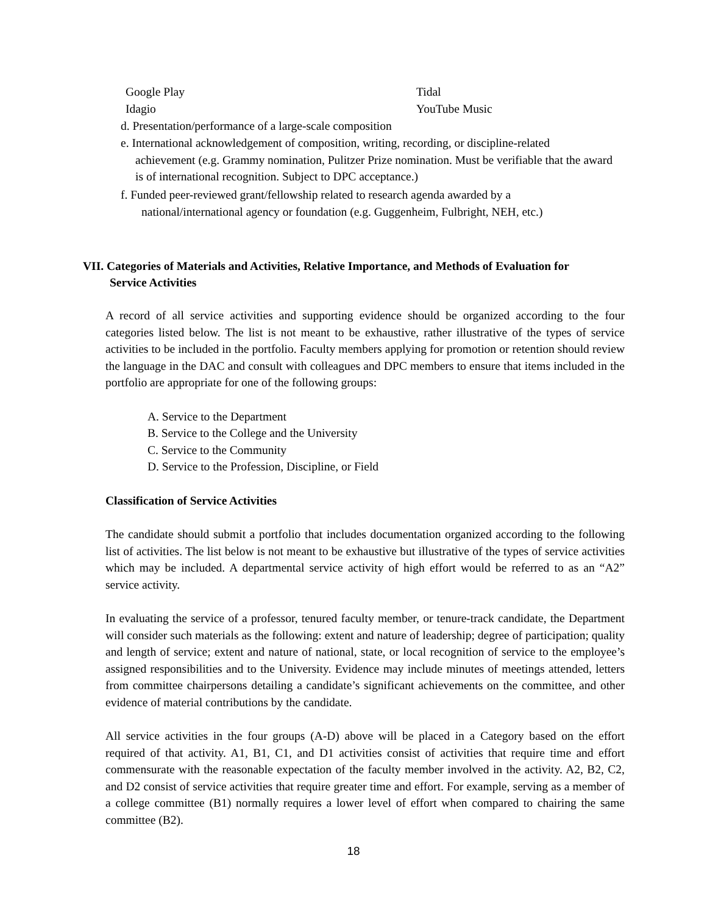Google Play
Idagio
Tidal
YouTube Music
d. Presentation/performance of a large-scale composition
e. International acknowledgement of composition, writing, recording, or discipline-related
achievement (e.g. Grammy nomination, Pulitzer Prize nomination. Must be verifiable that the award is of international recognition. Subject to DPC acceptance.)
f. Funded peer-reviewed grant/fellowship related to research agenda awarded by a
national/international agency or foundation (e.g. Guggenheim, Fulbright, NEH, etc.)
VII. Categories of Materials and Activities, Relative Importance, and Methods of Evaluation for
Service Activities
A record of all service activities and supporting evidence should be organized according to the four categories listed below. The list is not meant to be exhaustive, rather illustrative of the types of service activities to be included in the portfolio. Faculty members applying for promotion or retention should review the language in the DAC and consult with colleagues and DPC members to ensure that items included in the portfolio are appropriate for one of the following groups:
A. Service to the Department
B. Service to the College and the University
C. Service to the Community
D. Service to the Profession, Discipline, or Field
Classification of Service Activities
The candidate should submit a portfolio that includes documentation organized according to the following list of activities. The list below is not meant to be exhaustive but illustrative of the types of service activities which may be included. A departmental service activity of high effort would be referred to as an “A2” service activity.
In evaluating the service of a professor, tenured faculty member, or tenure-track candidate, the Department will consider such materials as the following: extent and nature of leadership; degree of participation; quality and length of service; extent and nature of national, state, or local recognition of service to the employee’s assigned responsibilities and to the University. Evidence may include minutes of meetings attended, letters from committee chairpersons detailing a candidate’s significant achievements on the committee, and other evidence of material contributions by the candidate.
All service activities in the four groups (A-D) above will be placed in a Category based on the effort required of that activity. A1, B1, C1, and D1 activities consist of activities that require time and effort commensurate with the reasonable expectation of the faculty member involved in the activity. A2, B2, C2, and D2 consist of service activities that require greater time and effort. For example, serving as a member of a college committee (B1) normally requires a lower level of effort when compared to chairing the same committee (B2).
18